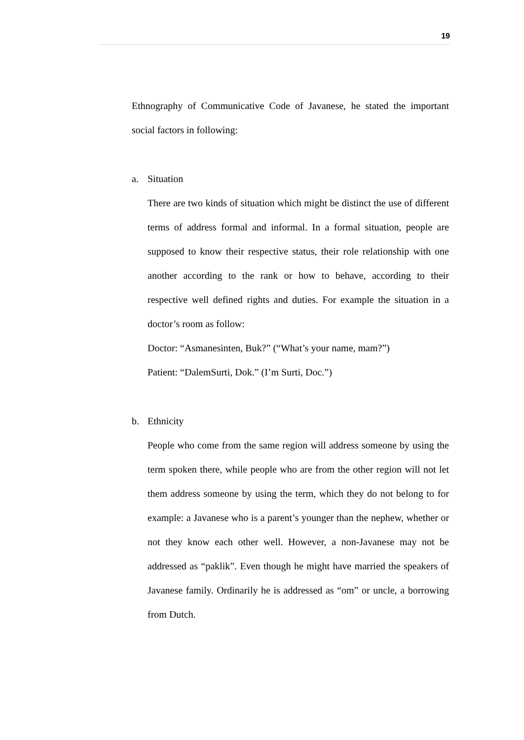19
Ethnography of Communicative Code of Javanese, he stated the important social factors in following:
a. Situation
There are two kinds of situation which might be distinct the use of different terms of address formal and informal. In a formal situation, people are supposed to know their respective status, their role relationship with one another according to the rank or how to behave, according to their respective well defined rights and duties. For example the situation in a doctor’s room as follow:
Doctor: “Asmanesinten, Buk?” (“What’s your name, mam?”)
Patient: “DalemSurti, Dok.” (I’m Surti, Doc.”)
b. Ethnicity
People who come from the same region will address someone by using the term spoken there, while people who are from the other region will not let them address someone by using the term, which they do not belong to for example: a Javanese who is a parent’s younger than the nephew, whether or not they know each other well. However, a non-Javanese may not be addressed as “paklik”. Even though he might have married the speakers of Javanese family. Ordinarily he is addressed as “om” or uncle, a borrowing from Dutch.